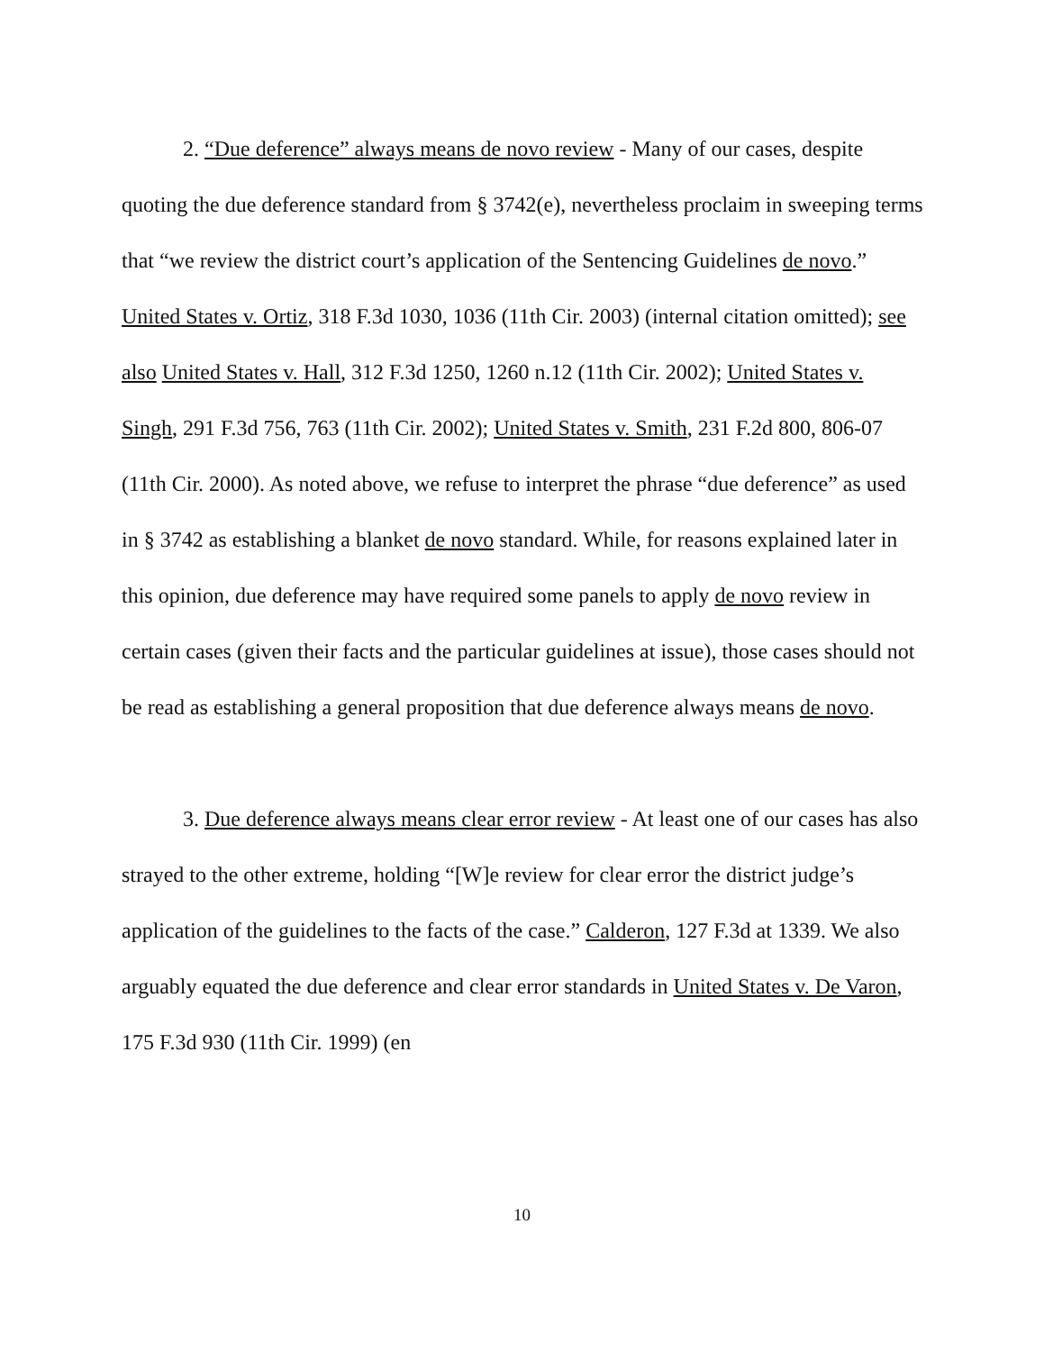2. “Due deference” always means de novo review - Many of our cases, despite quoting the due deference standard from § 3742(e), nevertheless proclaim in sweeping terms that “we review the district court’s application of the Sentencing Guidelines de novo.” United States v. Ortiz, 318 F.3d 1030, 1036 (11th Cir. 2003) (internal citation omitted); see also United States v. Hall, 312 F.3d 1250, 1260 n.12 (11th Cir. 2002); United States v. Singh, 291 F.3d 756, 763 (11th Cir. 2002); United States v. Smith, 231 F.2d 800, 806-07 (11th Cir. 2000). As noted above, we refuse to interpret the phrase “due deference” as used in § 3742 as establishing a blanket de novo standard. While, for reasons explained later in this opinion, due deference may have required some panels to apply de novo review in certain cases (given their facts and the particular guidelines at issue), those cases should not be read as establishing a general proposition that due deference always means de novo.
3. Due deference always means clear error review - At least one of our cases has also strayed to the other extreme, holding “[W]e review for clear error the district judge’s application of the guidelines to the facts of the case.” Calderon, 127 F.3d at 1339. We also arguably equated the due deference and clear error standards in United States v. De Varon, 175 F.3d 930 (11th Cir. 1999) (en
10